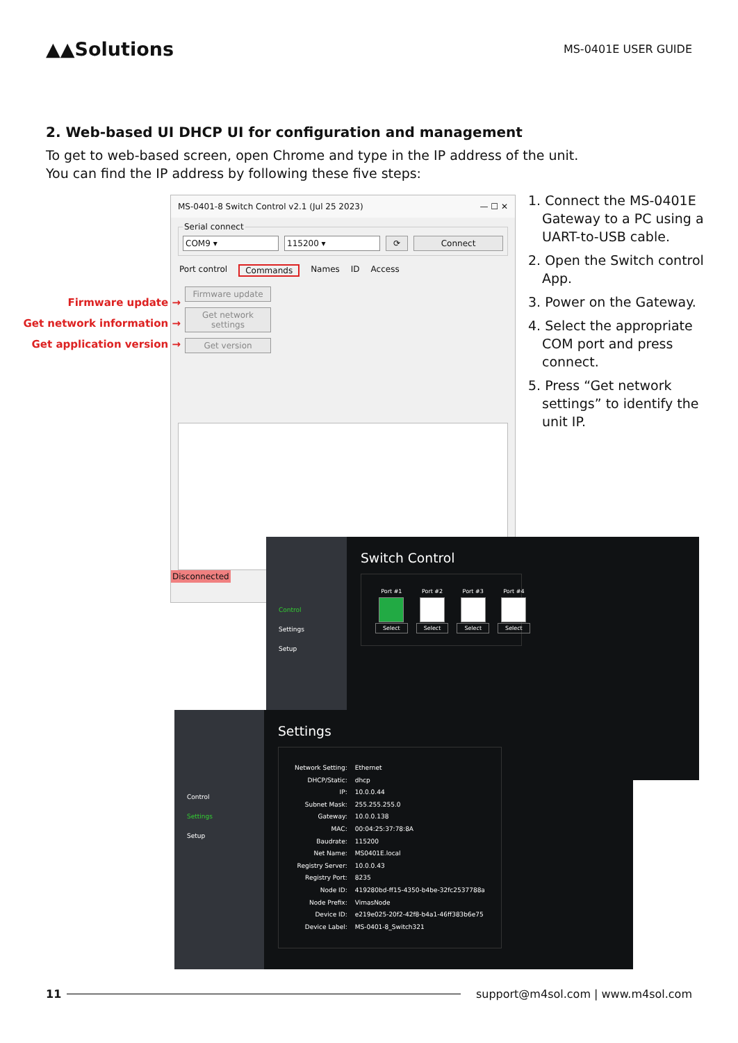▲▲Solutions
MS-0401E USER GUIDE
2. Web-based UI DHCP UI for configuration and management
To get to web-based screen, open Chrome and type in the IP address of the unit.
You can find the IP address by following these five steps:
MS-0401-8 Switch Control v2.1 (Jul 25 2023) — ☐ ✕
Serial connect
COM9 ▾ 115200 ▾ ⟳ Connect
Port control Commands Names ID Access
Firmware update
Get network settings
Get version
Disconnected
Firmware update →
Get network information →
Get application version →
1. Connect the MS-0401E Gateway to a PC using a UART-to-USB cable.
2. Open the Switch control App.
3. Power on the Gateway.
4. Select the appropriate COM port and press connect.
5. Press “Get network settings” to identify the unit IP.
Control
Settings
Setup
Switch Control
Port #1
Select
Port #2
Select
Port #3
Select
Port #4
Select
Control
Settings
Setup
Settings
| Network Setting: | Ethernet |
| DHCP/Static: | dhcp |
| IP: | 10.0.0.44 |
| Subnet Mask: | 255.255.255.0 |
| Gateway: | 10.0.0.138 |
| MAC: | 00:04:25:37:78:8A |
| Baudrate: | 115200 |
| Net Name: | MS0401E.local |
| Registry Server: | 10.0.0.43 |
| Registry Port: | 8235 |
| Node ID: | 419280bd-ff15-4350-b4be-32fc2537788a |
| Node Prefix: | VimasNode |
| Device ID: | e219e025-20f2-42f8-b4a1-46ff383b6e75 |
| Device Label: | MS-0401-8_Switch321 |
11 support@m4sol.com | www.m4sol.com